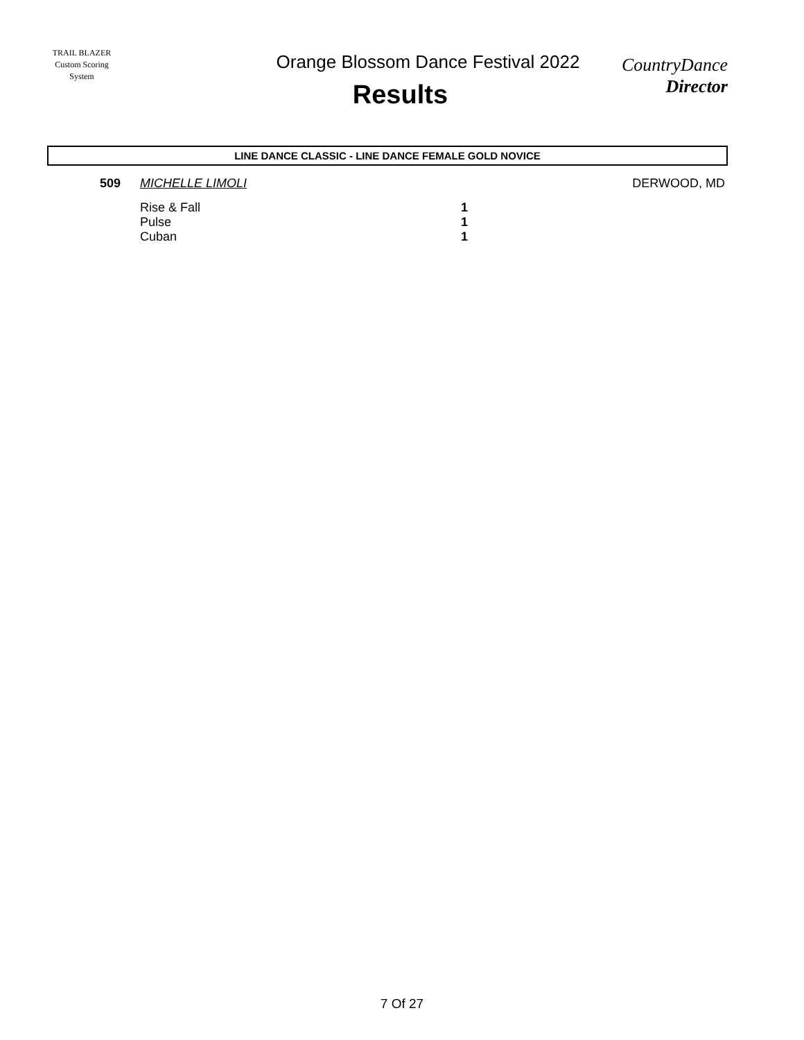TRAIL BLAZER
Custom Scoring System
Orange Blossom Dance Festival 2022
Results
CountryDance
Director
LINE DANCE CLASSIC - LINE DANCE FEMALE GOLD NOVICE
| 509 | MICHELLE LIMOLI | | DERWOOD, MD |
| | Rise & Fall | 1 | |
| | Pulse | 1 | |
| | Cuban | 1 | |
7 Of 27